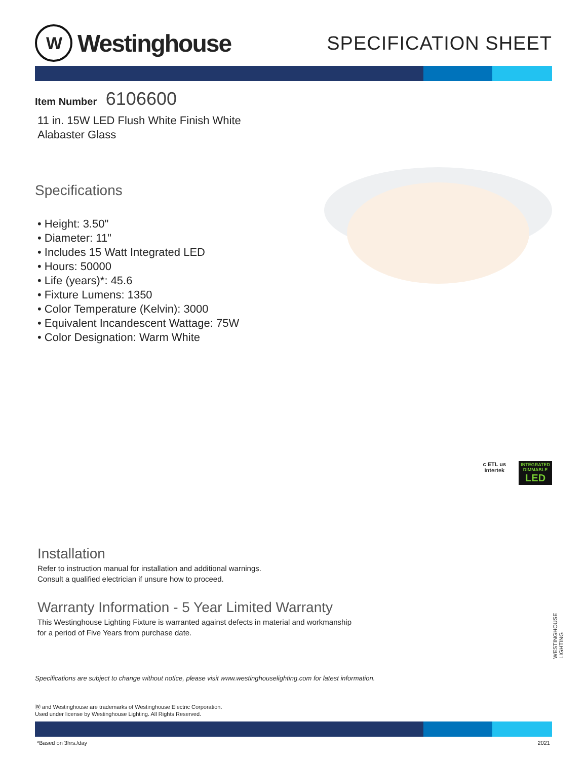W
Westinghouse
SPECIFICATION SHEET
Item Number 6106600
11 in. 15W LED Flush White Finish White Alabaster Glass
Specifications
• Height: 3.50"
• Diameter: 11"
• Includes 15 Watt Integrated LED
• Hours: 50000
• Life (years)*: 45.6
• Fixture Lumens: 1350
• Color Temperature (Kelvin): 3000
• Equivalent Incandescent Wattage: 75W
• Color Designation: Warm White
c ETL us
Intertek
INTEGRATED
DIMMABLE
LED
Installation
Refer to instruction manual for installation and additional warnings.
Consult a qualified electrician if unsure how to proceed.
Warranty Information - 5 Year Limited Warranty
This Westinghouse Lighting Fixture is warranted against defects in material and workmanship
for a period of Five Years from purchase date.
Specifications are subject to change without notice, please visit www.westinghouselighting.com for latest information.
Ⓦ and Westinghouse are trademarks of Westinghouse Electric Corporation.
Used under license by Westinghouse Lighting. All Rights Reserved.
*Based on 3hrs./day 2021
WESTINGHOUSE LIGHTING